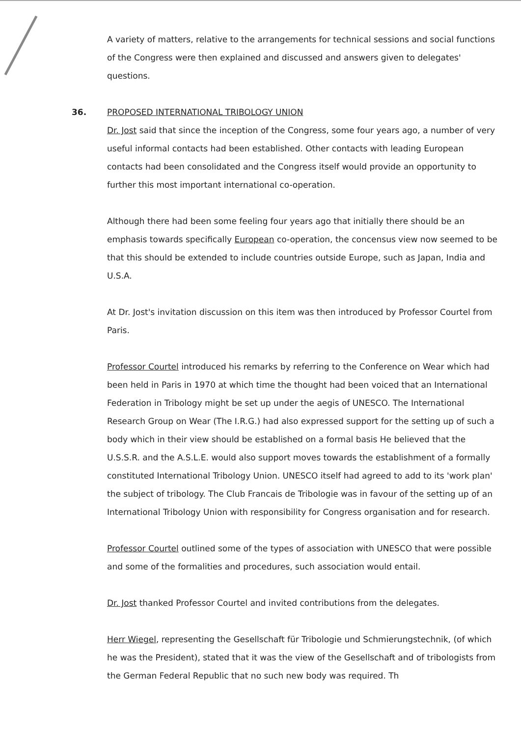A variety of matters, relative to the arrangements for technical sessions and social functions of the Congress were then explained and discussed and answers given to delegates' questions.
36. PROPOSED INTERNATIONAL TRIBOLOGY UNION
Dr. Jost said that since the inception of the Congress, some four years ago, a number of very useful informal contacts had been established. Other contacts with leading European contacts had been consolidated and the Congress itself would provide an opportunity to further this most important international co-operation.
Although there had been some feeling four years ago that initially there should be an emphasis towards specifically European co-operation, the concensus view now seemed to be that this should be extended to include countries outside Europe, such as Japan, India and U.S.A.
At Dr. Jost's invitation discussion on this item was then introduced by Professor Courtel from Paris.
Professor Courtel introduced his remarks by referring to the Conference on Wear which had been held in Paris in 1970 at which time the thought had been voiced that an International Federation in Tribology might be set up under the aegis of UNESCO. The International Research Group on Wear (The I.R.G.) had also expressed support for the setting up of such a body which in their view should be established on a formal basis He believed that the U.S.S.R. and the A.S.L.E. would also support moves towards the establishment of a formally constituted International Tribology Union. UNESCO itself had agreed to add to its 'work plan' the subject of tribology. The Club Francais de Tribologie was in favour of the setting up of an International Tribology Union with responsibility for Congress organisation and for research.
Professor Courtel outlined some of the types of association with UNESCO that were possible and some of the formalities and procedures, such association would entail.
Dr. Jost thanked Professor Courtel and invited contributions from the delegates.
Herr Wiegel, representing the Gesellschaft für Tribologie und Schmierungstechnik, (of which he was the President), stated that it was the view of the Gesellschaft and of tribologists from the German Federal Republic that no such new body was required. Th